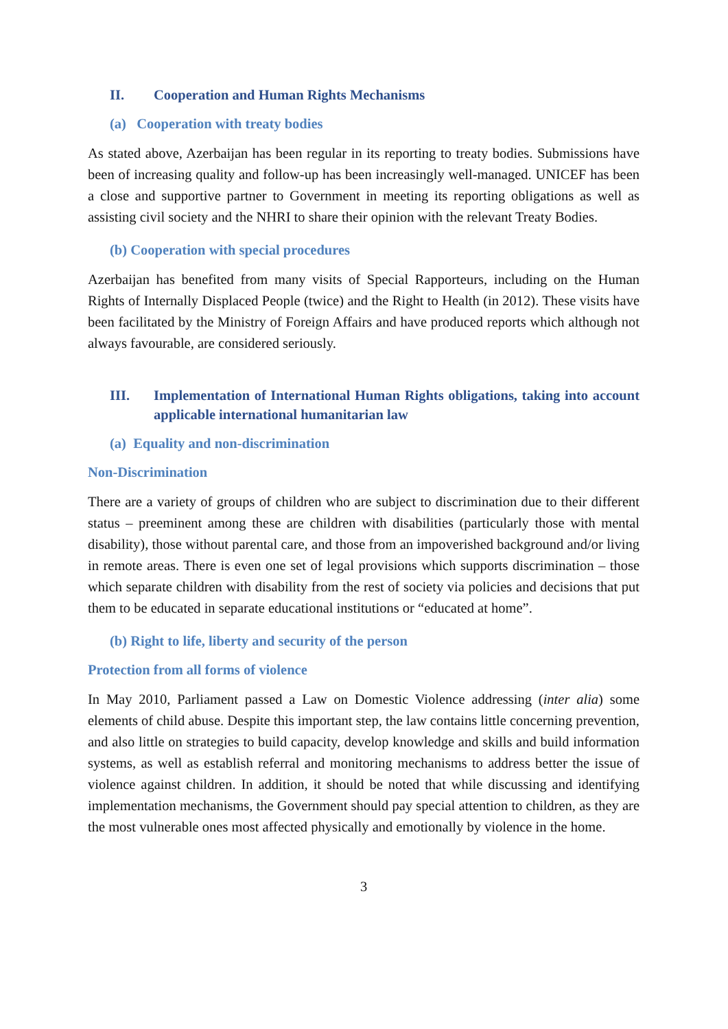II. Cooperation and Human Rights Mechanisms
(a) Cooperation with treaty bodies
As stated above, Azerbaijan has been regular in its reporting to treaty bodies. Submissions have been of increasing quality and follow-up has been increasingly well-managed. UNICEF has been a close and supportive partner to Government in meeting its reporting obligations as well as assisting civil society and the NHRI to share their opinion with the relevant Treaty Bodies.
(b) Cooperation with special procedures
Azerbaijan has benefited from many visits of Special Rapporteurs, including on the Human Rights of Internally Displaced People (twice) and the Right to Health (in 2012). These visits have been facilitated by the Ministry of Foreign Affairs and have produced reports which although not always favourable, are considered seriously.
III. Implementation of International Human Rights obligations, taking into account applicable international humanitarian law
(a) Equality and non-discrimination
Non-Discrimination
There are a variety of groups of children who are subject to discrimination due to their different status – preeminent among these are children with disabilities (particularly those with mental disability), those without parental care, and those from an impoverished background and/or living in remote areas. There is even one set of legal provisions which supports discrimination – those which separate children with disability from the rest of society via policies and decisions that put them to be educated in separate educational institutions or “educated at home”.
(b) Right to life, liberty and security of the person
Protection from all forms of violence
In May 2010, Parliament passed a Law on Domestic Violence addressing (inter alia) some elements of child abuse. Despite this important step, the law contains little concerning prevention, and also little on strategies to build capacity, develop knowledge and skills and build information systems, as well as establish referral and monitoring mechanisms to address better the issue of violence against children. In addition, it should be noted that while discussing and identifying implementation mechanisms, the Government should pay special attention to children, as they are the most vulnerable ones most affected physically and emotionally by violence in the home.
3